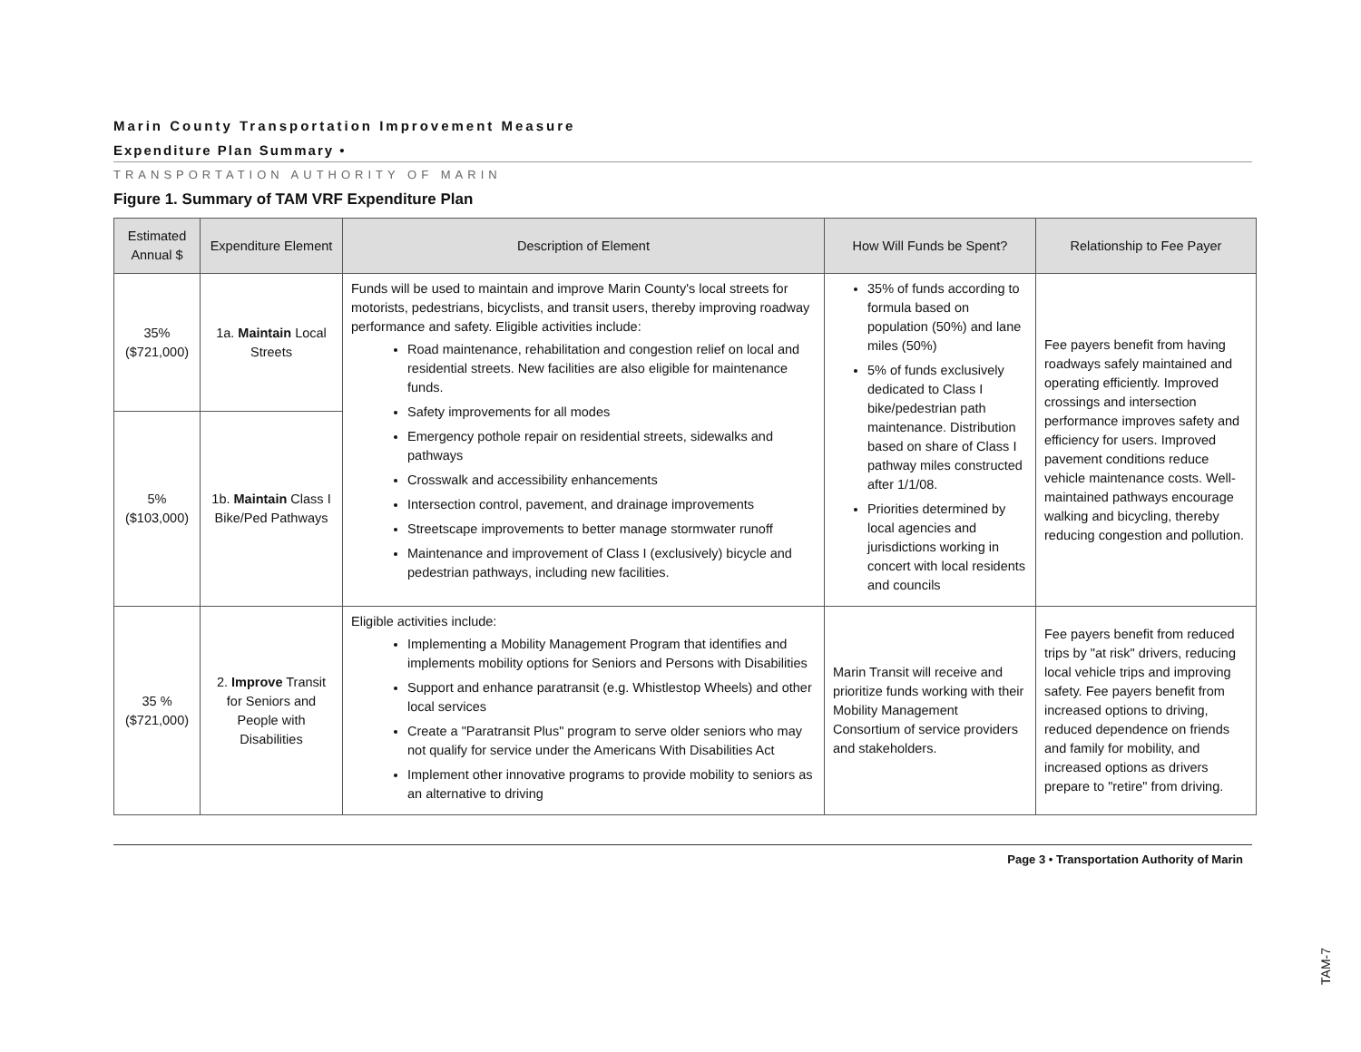Marin County Transportation Improvement Measure
Expenditure Plan Summary •
TRANSPORTATION AUTHORITY OF MARIN
Figure 1. Summary of TAM VRF Expenditure Plan
| Estimated Annual $ | Expenditure Element | Description of Element | How Will Funds be Spent? | Relationship to Fee Payer |
| --- | --- | --- | --- | --- |
| 35% ($721,000) | 1a. Maintain Local Streets | Funds will be used to maintain and improve Marin County's local streets for motorists, pedestrians, bicyclists, and transit users, thereby improving roadway performance and safety. Eligible activities include: Road maintenance, rehabilitation and congestion relief on local and residential streets. New facilities are also eligible for maintenance funds. Safety improvements for all modes Emergency pothole repair on residential streets, sidewalks and pathways Crosswalk and accessibility enhancements Intersection control, pavement, and drainage improvements Streetscape improvements to better manage stormwater runoff Maintenance and improvement of Class I (exclusively) bicycle and pedestrian pathways, including new facilities. | 35% of funds according to formula based on population (50%) and lane miles (50%) 5% of funds exclusively dedicated to Class I bike/pedestrian path maintenance. Distribution based on share of Class I pathway miles constructed after 1/1/08. Priorities determined by local agencies and jurisdictions working in concert with local residents and councils | Fee payers benefit from having roadways safely maintained and operating efficiently. Improved crossings and intersection performance improves safety and efficiency for users. Improved pavement conditions reduce vehicle maintenance costs. Well-maintained pathways encourage walking and bicycling, thereby reducing congestion and pollution. |
| 5% ($103,000) | 1b. Maintain Class I Bike/Ped Pathways | | | |
| 35 % ($721,000) | 2. Improve Transit for Seniors and People with Disabilities | Eligible activities include: Implementing a Mobility Management Program that identifies and implements mobility options for Seniors and Persons with Disabilities Support and enhance paratransit (e.g. Whistlestop Wheels) and other local services Create a "Paratransit Plus" program to serve older seniors who may not qualify for service under the Americans With Disabilities Act Implement other innovative programs to provide mobility to seniors as an alternative to driving | Marin Transit will receive and prioritize funds working with their Mobility Management Consortium of service providers and stakeholders. | Fee payers benefit from reduced trips by "at risk" drivers, reducing local vehicle trips and improving safety. Fee payers benefit from increased options to driving, reduced dependence on friends and family for mobility, and increased options as drivers prepare to "retire" from driving. |
Page 3 • Transportation Authority of Marin
TAM-7